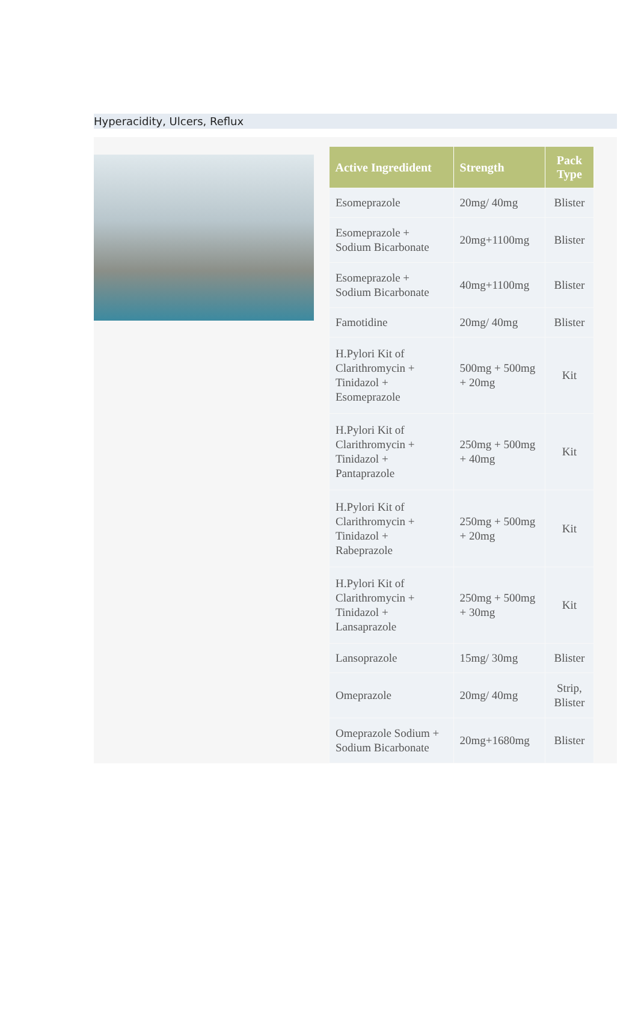Hyperacidity, Ulcers, Reflux
| Active Ingredident | Strength | Pack Type |
| --- | --- | --- |
| Esomeprazole | 20mg/ 40mg | Blister |
| Esomeprazole + Sodium Bicarbonate | 20mg+1100mg | Blister |
| Esomeprazole + Sodium Bicarbonate | 40mg+1100mg | Blister |
| Famotidine | 20mg/ 40mg | Blister |
| H.Pylori Kit of Clarithromycin + Tinidazol + Esomeprazole | 500mg + 500mg + 20mg | Kit |
| H.Pylori Kit of Clarithromycin + Tinidazol + Pantaprazole | 250mg + 500mg + 40mg | Kit |
| H.Pylori Kit of Clarithromycin + Tinidazol + Rabeprazole | 250mg + 500mg + 20mg | Kit |
| H.Pylori Kit of Clarithromycin + Tinidazol + Lansaprazole | 250mg + 500mg + 30mg | Kit |
| Lansoprazole | 15mg/ 30mg | Blister |
| Omeprazole | 20mg/ 40mg | Strip, Blister |
| Omeprazole Sodium + Sodium Bicarbonate | 20mg+1680mg | Blister |